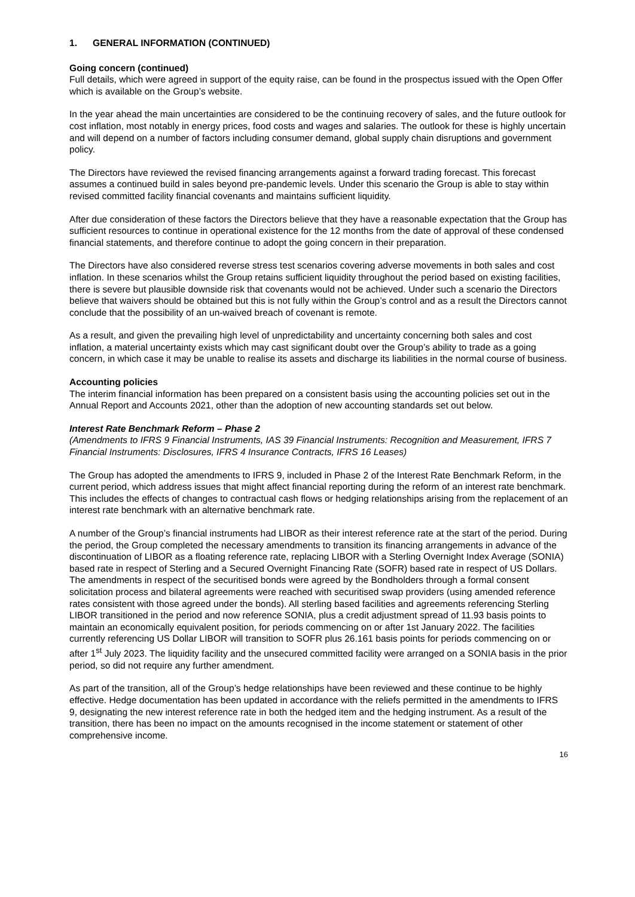1. GENERAL INFORMATION (CONTINUED)
Going concern (continued)
Full details, which were agreed in support of the equity raise, can be found in the prospectus issued with the Open Offer which is available on the Group’s website.
In the year ahead the main uncertainties are considered to be the continuing recovery of sales, and the future outlook for cost inflation, most notably in energy prices, food costs and wages and salaries. The outlook for these is highly uncertain and will depend on a number of factors including consumer demand, global supply chain disruptions and government policy.
The Directors have reviewed the revised financing arrangements against a forward trading forecast. This forecast assumes a continued build in sales beyond pre-pandemic levels. Under this scenario the Group is able to stay within revised committed facility financial covenants and maintains sufficient liquidity.
After due consideration of these factors the Directors believe that they have a reasonable expectation that the Group has sufficient resources to continue in operational existence for the 12 months from the date of approval of these condensed financial statements, and therefore continue to adopt the going concern in their preparation.
The Directors have also considered reverse stress test scenarios covering adverse movements in both sales and cost inflation. In these scenarios whilst the Group retains sufficient liquidity throughout the period based on existing facilities, there is severe but plausible downside risk that covenants would not be achieved. Under such a scenario the Directors believe that waivers should be obtained but this is not fully within the Group’s control and as a result the Directors cannot conclude that the possibility of an un-waived breach of covenant is remote.
As a result, and given the prevailing high level of unpredictability and uncertainty concerning both sales and cost inflation, a material uncertainty exists which may cast significant doubt over the Group’s ability to trade as a going concern, in which case it may be unable to realise its assets and discharge its liabilities in the normal course of business.
Accounting policies
The interim financial information has been prepared on a consistent basis using the accounting policies set out in the Annual Report and Accounts 2021, other than the adoption of new accounting standards set out below.
Interest Rate Benchmark Reform – Phase 2
(Amendments to IFRS 9 Financial Instruments, IAS 39 Financial Instruments: Recognition and Measurement, IFRS 7 Financial Instruments: Disclosures, IFRS 4 Insurance Contracts, IFRS 16 Leases)
The Group has adopted the amendments to IFRS 9, included in Phase 2 of the Interest Rate Benchmark Reform, in the current period, which address issues that might affect financial reporting during the reform of an interest rate benchmark. This includes the effects of changes to contractual cash flows or hedging relationships arising from the replacement of an interest rate benchmark with an alternative benchmark rate.
A number of the Group’s financial instruments had LIBOR as their interest reference rate at the start of the period. During the period, the Group completed the necessary amendments to transition its financing arrangements in advance of the discontinuation of LIBOR as a floating reference rate, replacing LIBOR with a Sterling Overnight Index Average (SONIA) based rate in respect of Sterling and a Secured Overnight Financing Rate (SOFR) based rate in respect of US Dollars. The amendments in respect of the securitised bonds were agreed by the Bondholders through a formal consent solicitation process and bilateral agreements were reached with securitised swap providers (using amended reference rates consistent with those agreed under the bonds). All sterling based facilities and agreements referencing Sterling LIBOR transitioned in the period and now reference SONIA, plus a credit adjustment spread of 11.93 basis points to maintain an economically equivalent position, for periods commencing on or after 1st January 2022. The facilities currently referencing US Dollar LIBOR will transition to SOFR plus 26.161 basis points for periods commencing on or after 1<sup>st</sup> July 2023. The liquidity facility and the unsecured committed facility were arranged on a SONIA basis in the prior period, so did not require any further amendment.
As part of the transition, all of the Group’s hedge relationships have been reviewed and these continue to be highly effective. Hedge documentation has been updated in accordance with the reliefs permitted in the amendments to IFRS 9, designating the new interest reference rate in both the hedged item and the hedging instrument. As a result of the transition, there has been no impact on the amounts recognised in the income statement or statement of other comprehensive income.
16